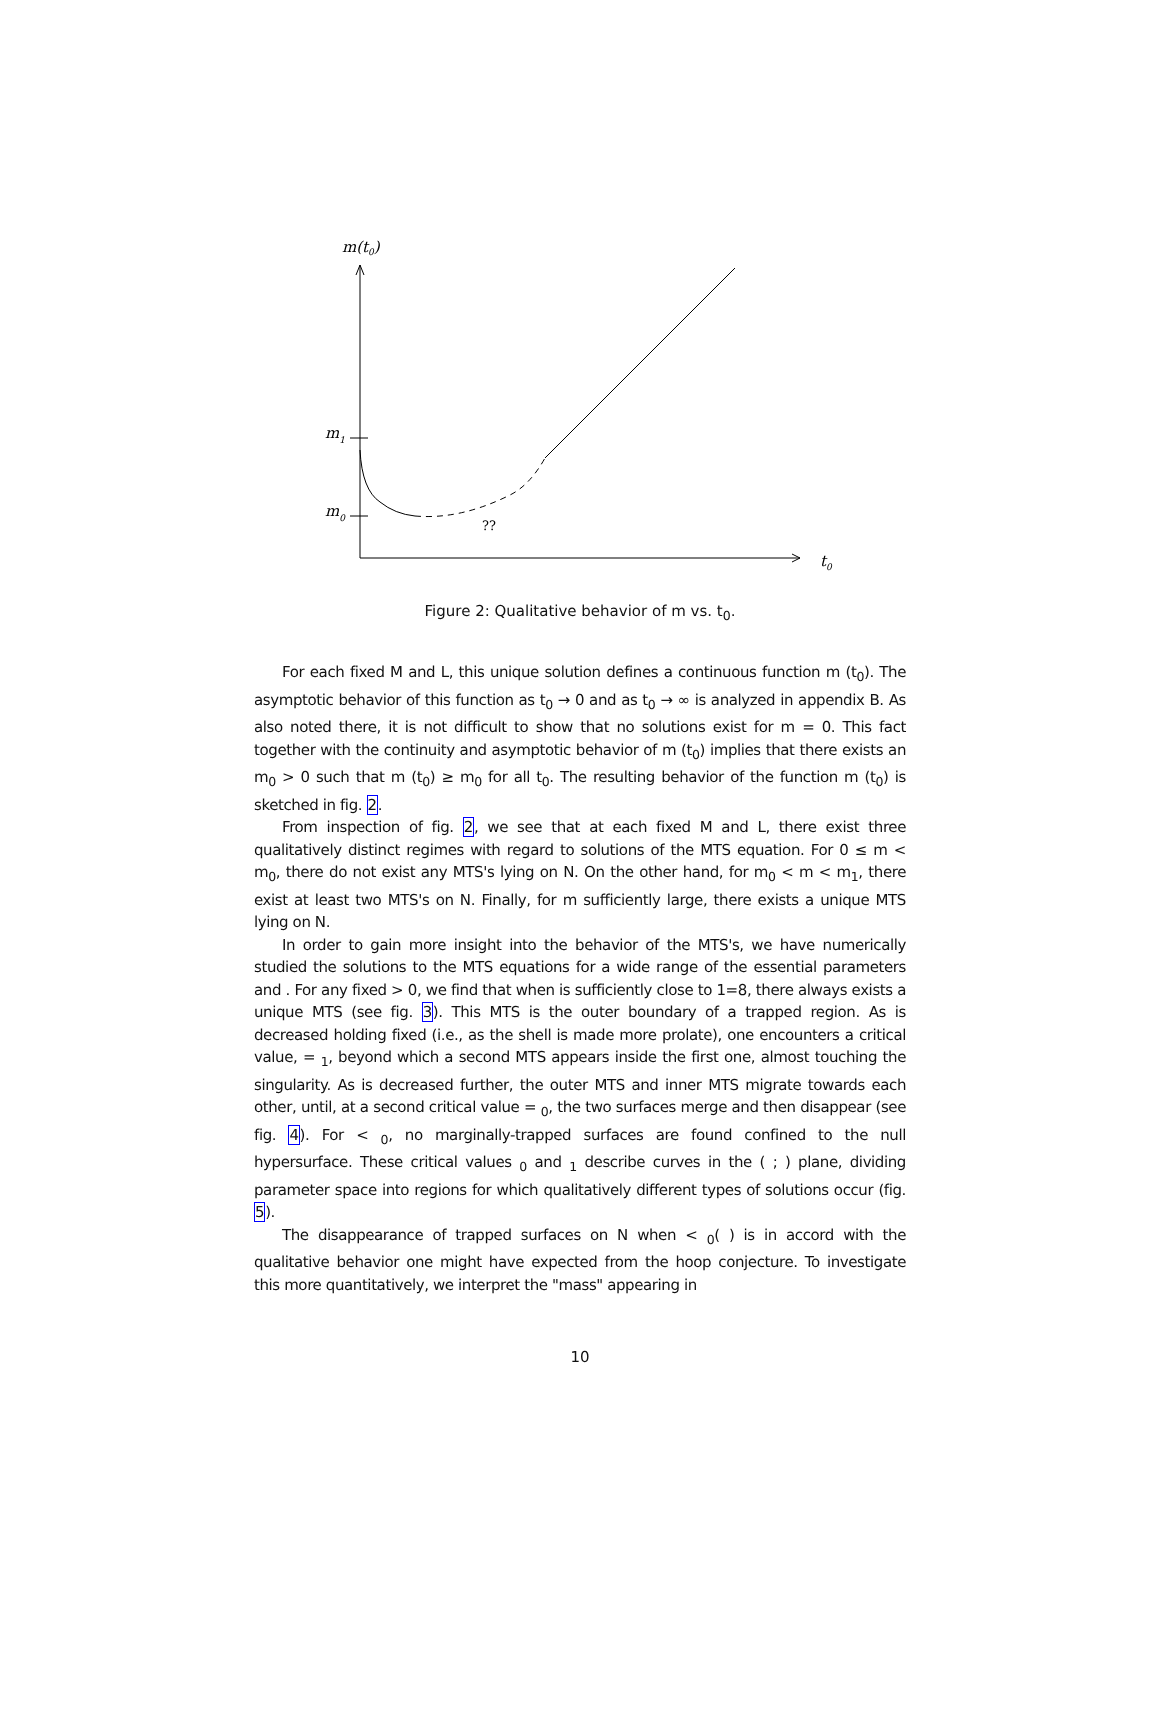m(t0)
m1
m0
??
t0
Figure 2: Qualitative behavior of m vs. t<sub>0</sub>.
For each fixed M and L, this unique solution defines a continuous function m (t<sub>0</sub>). The asymptotic behavior of this function as t<sub>0</sub> → 0 and as t<sub>0</sub> → ∞ is analyzed in appendix B. As also noted there, it is not difficult to show that no solutions exist for m = 0. This fact together with the continuity and asymptotic behavior of m (t<sub>0</sub>) implies that there exists an m<sub>0</sub> > 0 such that m (t<sub>0</sub>) ≥ m<sub>0</sub> for all t<sub>0</sub>. The resulting behavior of the function m (t<sub>0</sub>) is sketched in fig. 2.
From inspection of fig. 2, we see that at each fixed M and L, there exist three qualitatively distinct regimes with regard to solutions of the MTS equation. For 0 ≤ m < m<sub>0</sub>, there do not exist any MTS's lying on N. On the other hand, for m<sub>0</sub> < m < m<sub>1</sub>, there exist at least two MTS's on N. Finally, for m sufficiently large, there exists a unique MTS lying on N.
In order to gain more insight into the behavior of the MTS's, we have numerically studied the solutions to the MTS equations for a wide range of the essential parameters and . For any fixed > 0, we find that when is sufficiently close to 1=8, there always exists a unique MTS (see fig. 3). This MTS is the outer boundary of a trapped region. As is decreased holding fixed (i.e., as the shell is made more prolate), one encounters a critical value, = <sub>1</sub>, beyond which a second MTS appears inside the first one, almost touching the singularity. As is decreased further, the outer MTS and inner MTS migrate towards each other, until, at a second critical value = <sub>0</sub>, the two surfaces merge and then disappear (see fig. 4). For < <sub>0</sub>, no marginally-trapped surfaces are found confined to the null hypersurface. These critical values <sub>0</sub> and <sub>1</sub> describe curves in the ( ; ) plane, dividing parameter space into regions for which qualitatively different types of solutions occur (fig. 5).
The disappearance of trapped surfaces on N when < <sub>0</sub>( ) is in accord with the qualitative behavior one might have expected from the hoop conjecture. To investigate this more quantitatively, we interpret the "mass" appearing in
10